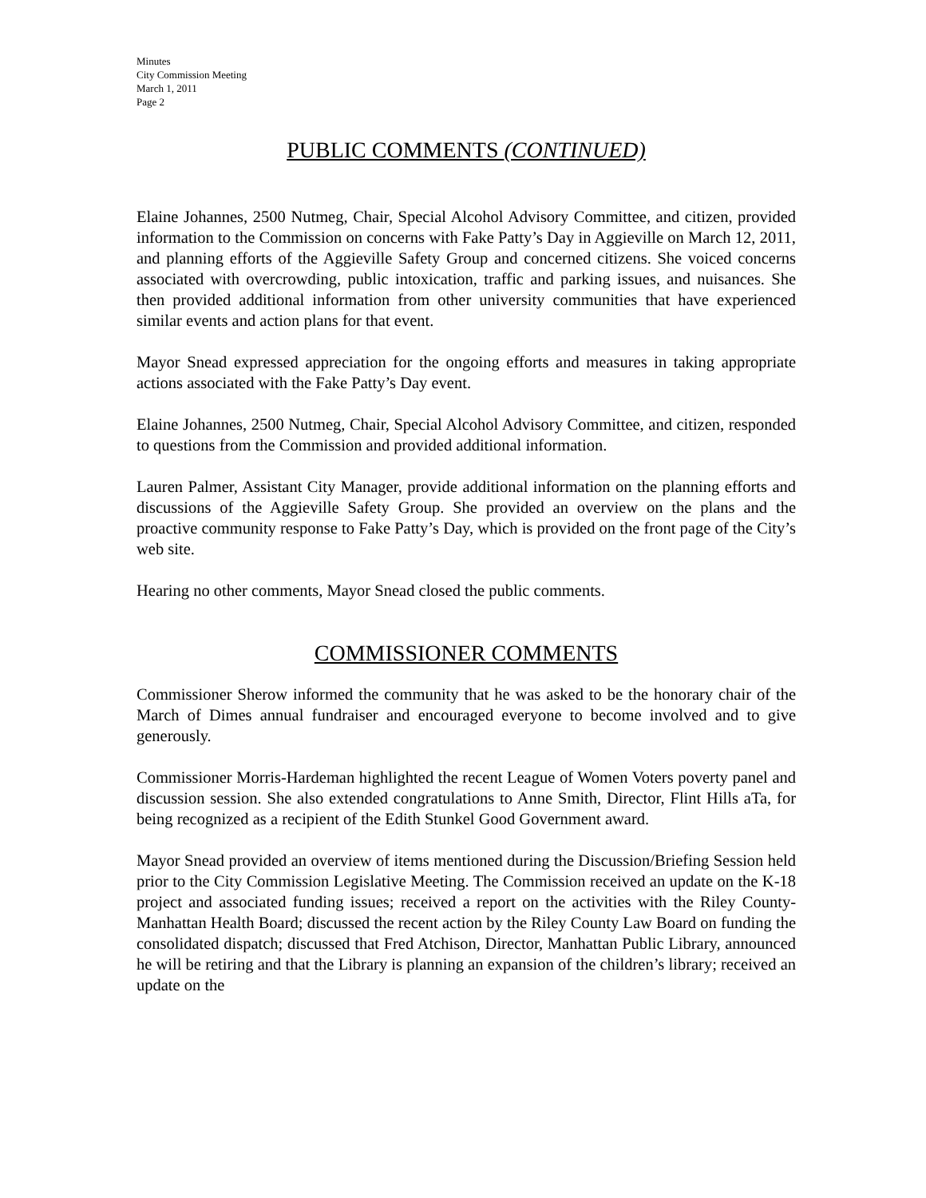Minutes
City Commission Meeting
March 1, 2011
Page 2
PUBLIC COMMENTS (CONTINUED)
Elaine Johannes, 2500 Nutmeg, Chair, Special Alcohol Advisory Committee, and citizen, provided information to the Commission on concerns with Fake Patty’s Day in Aggieville on March 12, 2011, and planning efforts of the Aggieville Safety Group and concerned citizens. She voiced concerns associated with overcrowding, public intoxication, traffic and parking issues, and nuisances. She then provided additional information from other university communities that have experienced similar events and action plans for that event.
Mayor Snead expressed appreciation for the ongoing efforts and measures in taking appropriate actions associated with the Fake Patty’s Day event.
Elaine Johannes, 2500 Nutmeg, Chair, Special Alcohol Advisory Committee, and citizen, responded to questions from the Commission and provided additional information.
Lauren Palmer, Assistant City Manager, provide additional information on the planning efforts and discussions of the Aggieville Safety Group. She provided an overview on the plans and the proactive community response to Fake Patty’s Day, which is provided on the front page of the City’s web site.
Hearing no other comments, Mayor Snead closed the public comments.
COMMISSIONER COMMENTS
Commissioner Sherow informed the community that he was asked to be the honorary chair of the March of Dimes annual fundraiser and encouraged everyone to become involved and to give generously.
Commissioner Morris-Hardeman highlighted the recent League of Women Voters poverty panel and discussion session. She also extended congratulations to Anne Smith, Director, Flint Hills aTa, for being recognized as a recipient of the Edith Stunkel Good Government award.
Mayor Snead provided an overview of items mentioned during the Discussion/Briefing Session held prior to the City Commission Legislative Meeting. The Commission received an update on the K-18 project and associated funding issues; received a report on the activities with the Riley County-Manhattan Health Board; discussed the recent action by the Riley County Law Board on funding the consolidated dispatch; discussed that Fred Atchison, Director, Manhattan Public Library, announced he will be retiring and that the Library is planning an expansion of the children’s library; received an update on the